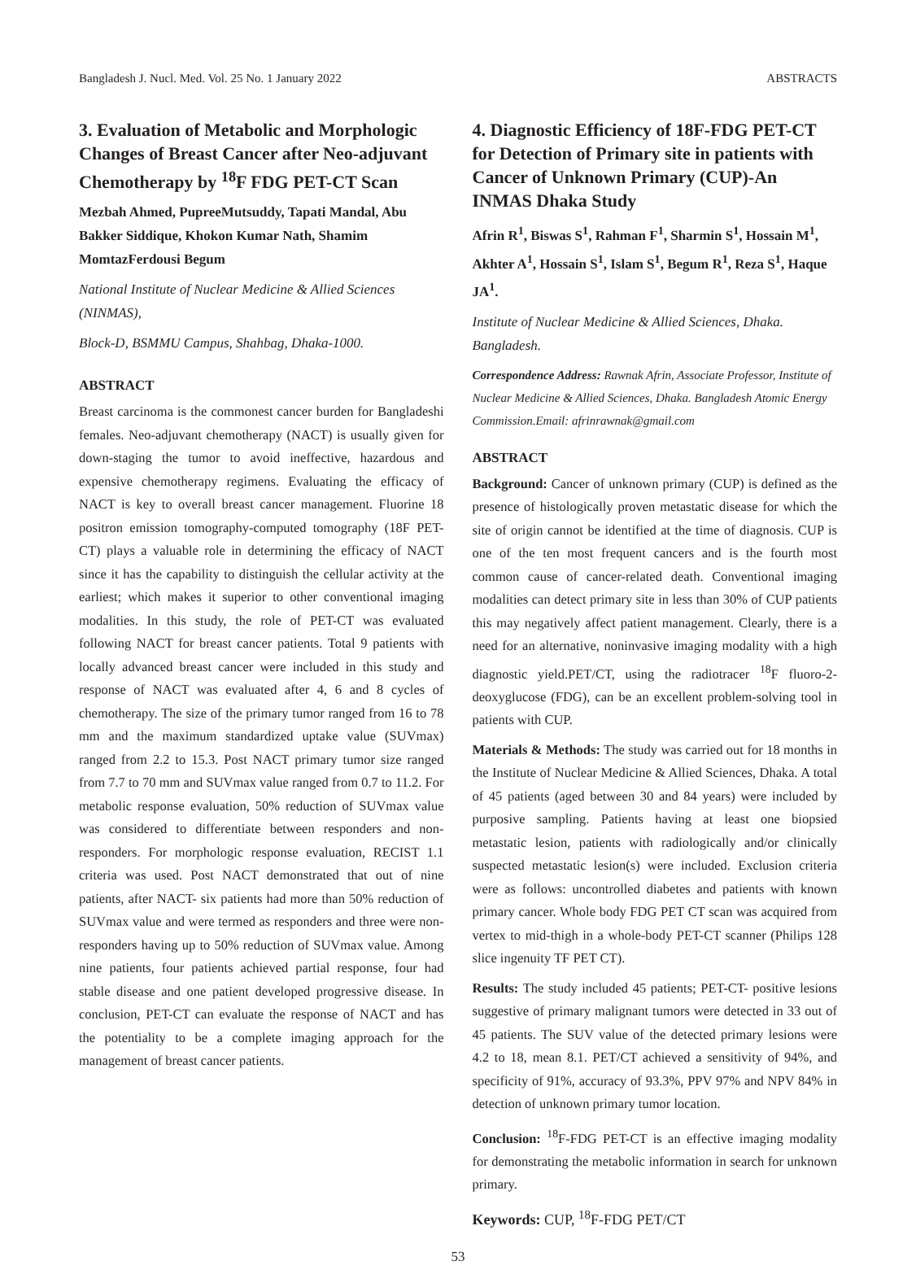Bangladesh J. Nucl. Med. Vol. 25 No. 1 January 2022 ABSTRACTS
3. Evaluation of Metabolic and Morphologic Changes of Breast Cancer after Neo-adjuvant Chemotherapy by <sup>18</sup>F FDG PET-CT Scan
Mezbah Ahmed, PupreeMutsuddy, Tapati Mandal, Abu Bakker Siddique, Khokon Kumar Nath, Shamim MomtazFerdousi Begum
National Institute of Nuclear Medicine & Allied Sciences (NINMAS),
Block-D, BSMMU Campus, Shahbag, Dhaka-1000.
ABSTRACT
Breast carcinoma is the commonest cancer burden for Bangladeshi females. Neo-adjuvant chemotherapy (NACT) is usually given for down-staging the tumor to avoid ineffective, hazardous and expensive chemotherapy regimens. Evaluating the efficacy of NACT is key to overall breast cancer management. Fluorine 18 positron emission tomography-computed tomography (18F PET-CT) plays a valuable role in determining the efficacy of NACT since it has the capability to distinguish the cellular activity at the earliest; which makes it superior to other conventional imaging modalities. In this study, the role of PET-CT was evaluated following NACT for breast cancer patients. Total 9 patients with locally advanced breast cancer were included in this study and response of NACT was evaluated after 4, 6 and 8 cycles of chemotherapy. The size of the primary tumor ranged from 16 to 78 mm and the maximum standardized uptake value (SUVmax) ranged from 2.2 to 15.3. Post NACT primary tumor size ranged from 7.7 to 70 mm and SUVmax value ranged from 0.7 to 11.2. For metabolic response evaluation, 50% reduction of SUVmax value was considered to differentiate between responders and non-responders. For morphologic response evaluation, RECIST 1.1 criteria was used. Post NACT demonstrated that out of nine patients, after NACT- six patients had more than 50% reduction of SUVmax value and were termed as responders and three were non-responders having up to 50% reduction of SUVmax value. Among nine patients, four patients achieved partial response, four had stable disease and one patient developed progressive disease. In conclusion, PET-CT can evaluate the response of NACT and has the potentiality to be a complete imaging approach for the management of breast cancer patients.
4. Diagnostic Efficiency of 18F-FDG PET-CT for Detection of Primary site in patients with Cancer of Unknown Primary (CUP)-An INMAS Dhaka Study
Afrin R<sup>1</sup>, Biswas S<sup>1</sup>, Rahman F<sup>1</sup>, Sharmin S<sup>1</sup>, Hossain M<sup>1</sup>, Akhter A<sup>1</sup>, Hossain S<sup>1</sup>, Islam S<sup>1</sup>, Begum R<sup>1</sup>, Reza S<sup>1</sup>, Haque JA<sup>1</sup>.
Institute of Nuclear Medicine & Allied Sciences, Dhaka. Bangladesh.
Correspondence Address: Rawnak Afrin, Associate Professor, Institute of Nuclear Medicine & Allied Sciences, Dhaka. Bangladesh Atomic Energy Commission.Email: afrinrawnak@gmail.com
ABSTRACT
Background: Cancer of unknown primary (CUP) is defined as the presence of histologically proven metastatic disease for which the site of origin cannot be identified at the time of diagnosis. CUP is one of the ten most frequent cancers and is the fourth most common cause of cancer-related death. Conventional imaging modalities can detect primary site in less than 30% of CUP patients this may negatively affect patient management. Clearly, there is a need for an alternative, noninvasive imaging modality with a high diagnostic yield.PET/CT, using the radiotracer <sup>18</sup>F fluoro-2-deoxyglucose (FDG), can be an excellent problem-solving tool in patients with CUP.
Materials & Methods: The study was carried out for 18 months in the Institute of Nuclear Medicine & Allied Sciences, Dhaka. A total of 45 patients (aged between 30 and 84 years) were included by purposive sampling. Patients having at least one biopsied metastatic lesion, patients with radiologically and/or clinically suspected metastatic lesion(s) were included. Exclusion criteria were as follows: uncontrolled diabetes and patients with known primary cancer. Whole body FDG PET CT scan was acquired from vertex to mid-thigh in a whole-body PET-CT scanner (Philips 128 slice ingenuity TF PET CT).
Results: The study included 45 patients; PET-CT- positive lesions suggestive of primary malignant tumors were detected in 33 out of 45 patients. The SUV value of the detected primary lesions were 4.2 to 18, mean 8.1. PET/CT achieved a sensitivity of 94%, and specificity of 91%, accuracy of 93.3%, PPV 97% and NPV 84% in detection of unknown primary tumor location.
Conclusion: <sup>18</sup>F-FDG PET-CT is an effective imaging modality for demonstrating the metabolic information in search for unknown primary.
Keywords: CUP, <sup>18</sup>F-FDG PET/CT
53